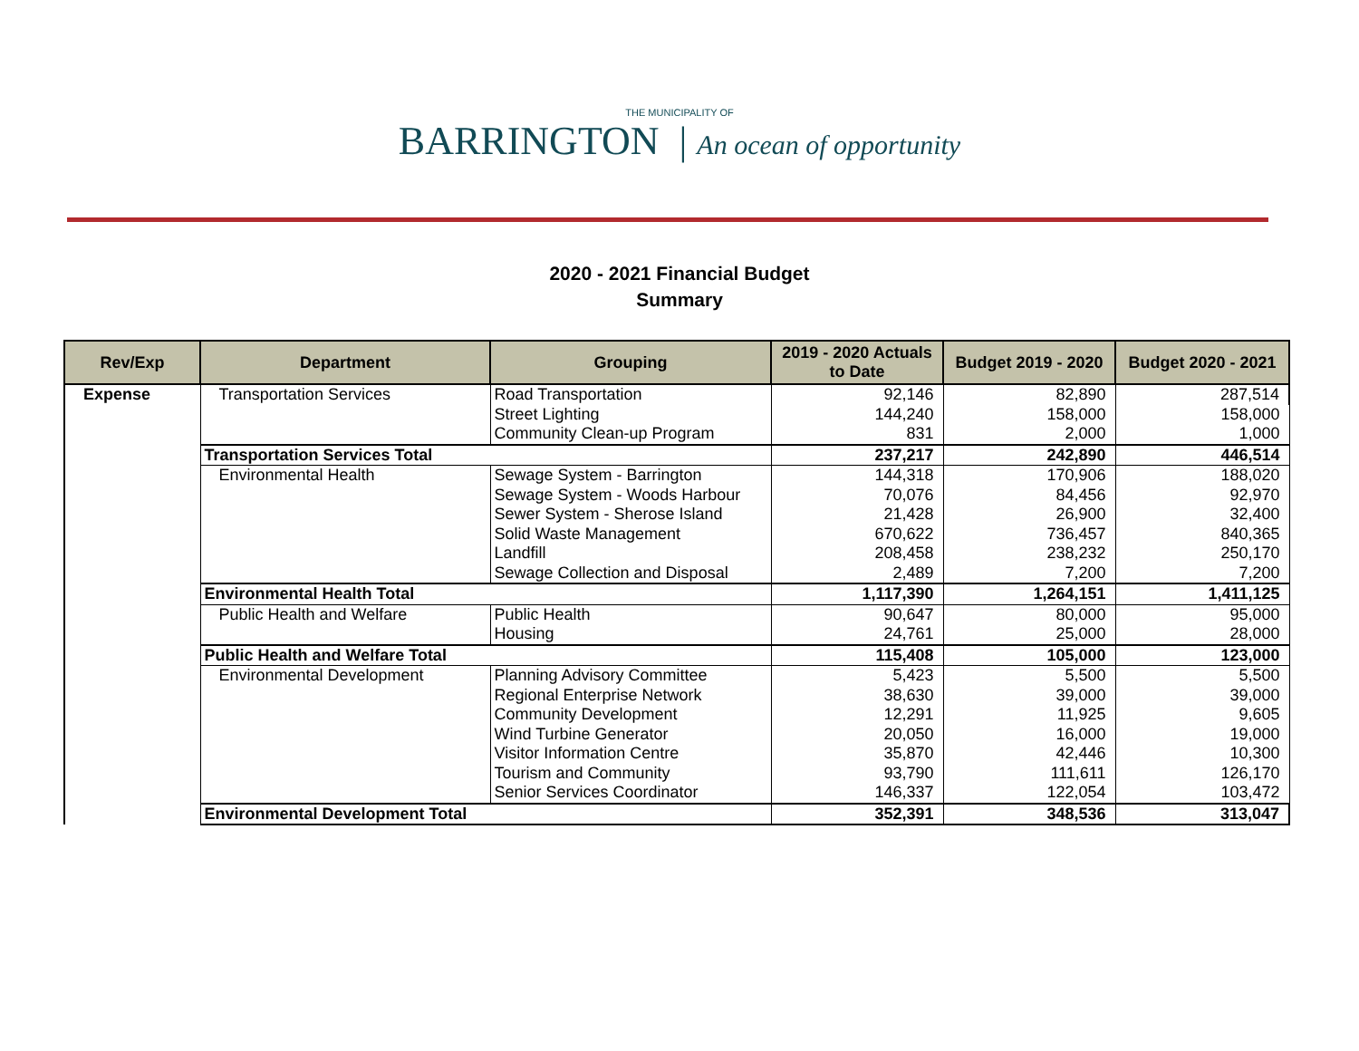THE MUNICIPALITY OF
BARRINGTON | An ocean of opportunity
2020 - 2021 Financial Budget
Summary
| Rev/Exp | Department | Grouping | 2019 - 2020 Actuals to Date | Budget 2019 - 2020 | Budget 2020 - 2021 |
| --- | --- | --- | --- | --- | --- |
| Expense | Transportation Services | Road Transportation | 92,146 | 82,890 | 287,514 |
| | | Street Lighting | 144,240 | 158,000 | 158,000 |
| | | Community Clean-up Program | 831 | 2,000 | 1,000 |
| | Transportation Services Total | | 237,217 | 242,890 | 446,514 |
| | Environmental Health | Sewage System - Barrington | 144,318 | 170,906 | 188,020 |
| | | Sewage System - Woods Harbour | 70,076 | 84,456 | 92,970 |
| | | Sewer System - Sherose Island | 21,428 | 26,900 | 32,400 |
| | | Solid Waste Management | 670,622 | 736,457 | 840,365 |
| | | Landfill | 208,458 | 238,232 | 250,170 |
| | | Sewage Collection and Disposal | 2,489 | 7,200 | 7,200 |
| | Environmental Health Total | | 1,117,390 | 1,264,151 | 1,411,125 |
| | Public Health and Welfare | Public Health | 90,647 | 80,000 | 95,000 |
| | | Housing | 24,761 | 25,000 | 28,000 |
| | Public Health and Welfare Total | | 115,408 | 105,000 | 123,000 |
| | Environmental Development | Planning Advisory Committee | 5,423 | 5,500 | 5,500 |
| | | Regional Enterprise Network | 38,630 | 39,000 | 39,000 |
| | | Community Development | 12,291 | 11,925 | 9,605 |
| | | Wind Turbine Generator | 20,050 | 16,000 | 19,000 |
| | | Visitor Information Centre | 35,870 | 42,446 | 10,300 |
| | | Tourism and Community | 93,790 | 111,611 | 126,170 |
| | | Senior Services Coordinator | 146,337 | 122,054 | 103,472 |
| | Environmental Development Total | | 352,391 | 348,536 | 313,047 |